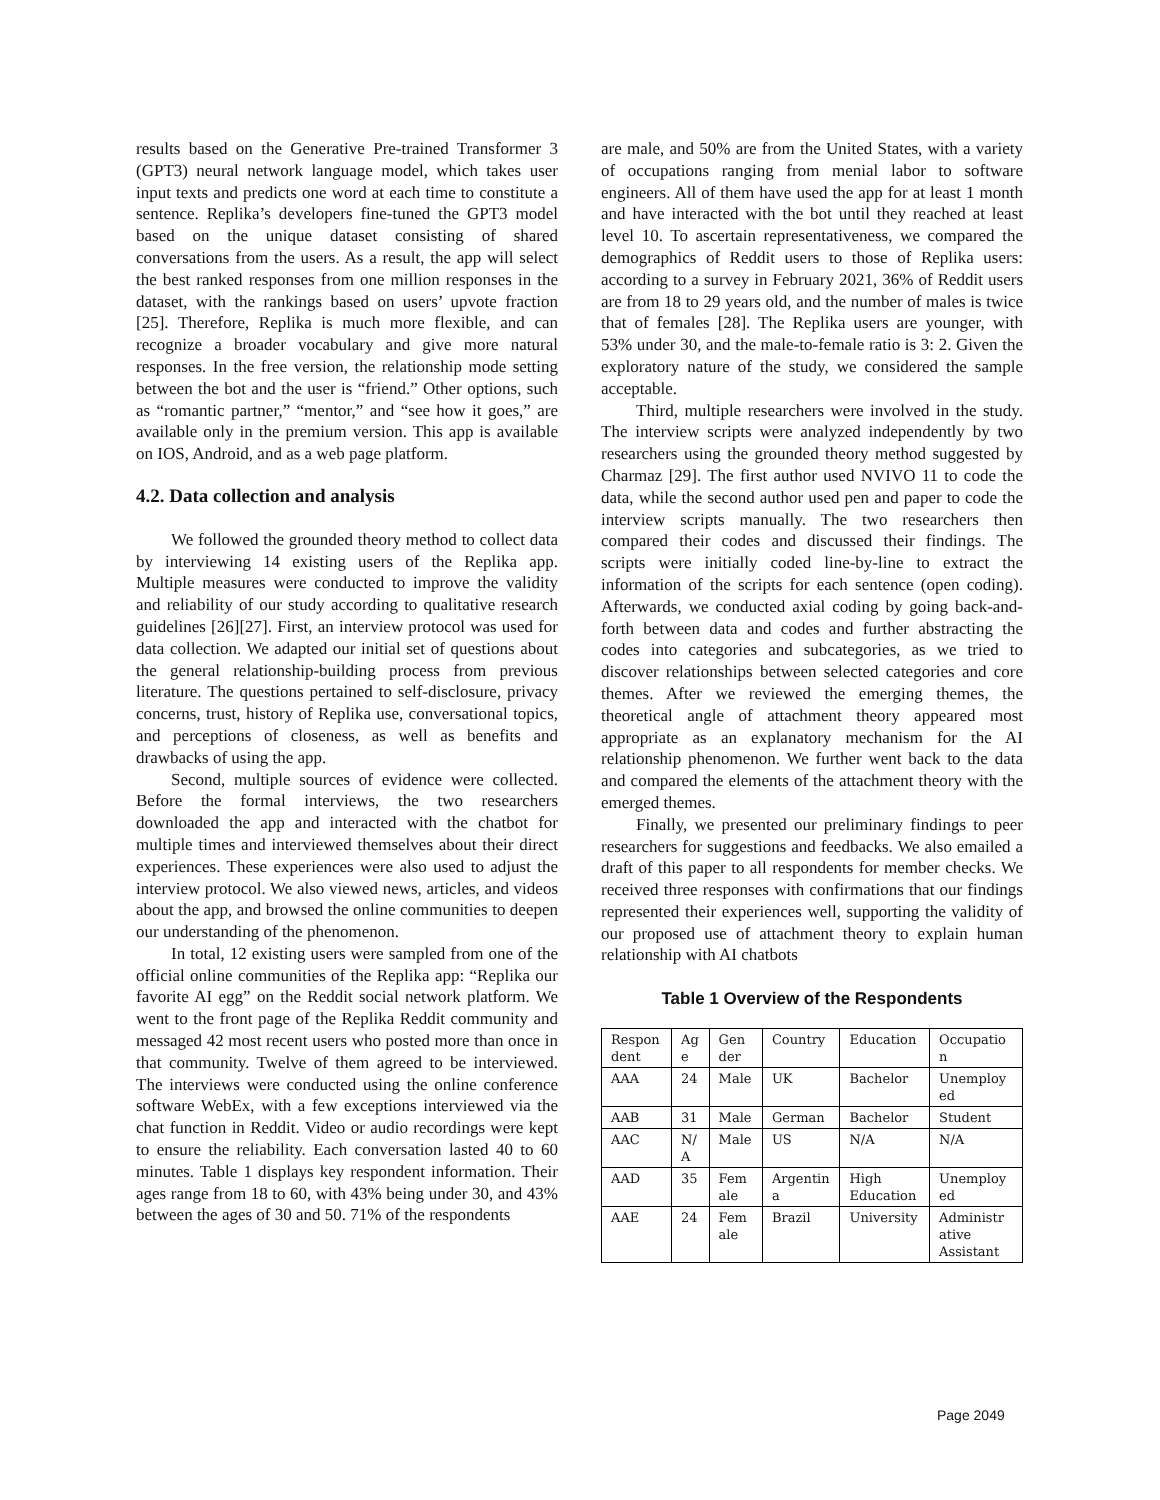results based on the Generative Pre-trained Transformer 3 (GPT3) neural network language model, which takes user input texts and predicts one word at each time to constitute a sentence. Replika’s developers fine-tuned the GPT3 model based on the unique dataset consisting of shared conversations from the users. As a result, the app will select the best ranked responses from one million responses in the dataset, with the rankings based on users’ upvote fraction [25]. Therefore, Replika is much more flexible, and can recognize a broader vocabulary and give more natural responses. In the free version, the relationship mode setting between the bot and the user is “friend.” Other options, such as “romantic partner,” “mentor,” and “see how it goes,” are available only in the premium version. This app is available on IOS, Android, and as a web page platform.
4.2. Data collection and analysis
We followed the grounded theory method to collect data by interviewing 14 existing users of the Replika app. Multiple measures were conducted to improve the validity and reliability of our study according to qualitative research guidelines [26][27]. First, an interview protocol was used for data collection. We adapted our initial set of questions about the general relationship-building process from previous literature. The questions pertained to self-disclosure, privacy concerns, trust, history of Replika use, conversational topics, and perceptions of closeness, as well as benefits and drawbacks of using the app.
Second, multiple sources of evidence were collected. Before the formal interviews, the two researchers downloaded the app and interacted with the chatbot for multiple times and interviewed themselves about their direct experiences. These experiences were also used to adjust the interview protocol. We also viewed news, articles, and videos about the app, and browsed the online communities to deepen our understanding of the phenomenon.
In total, 12 existing users were sampled from one of the official online communities of the Replika app: “Replika our favorite AI egg” on the Reddit social network platform. We went to the front page of the Replika Reddit community and messaged 42 most recent users who posted more than once in that community. Twelve of them agreed to be interviewed. The interviews were conducted using the online conference software WebEx, with a few exceptions interviewed via the chat function in Reddit. Video or audio recordings were kept to ensure the reliability. Each conversation lasted 40 to 60 minutes. Table 1 displays key respondent information. Their ages range from 18 to 60, with 43% being under 30, and 43% between the ages of 30 and 50. 71% of the respondents
are male, and 50% are from the United States, with a variety of occupations ranging from menial labor to software engineers. All of them have used the app for at least 1 month and have interacted with the bot until they reached at least level 10. To ascertain representativeness, we compared the demographics of Reddit users to those of Replika users: according to a survey in February 2021, 36% of Reddit users are from 18 to 29 years old, and the number of males is twice that of females [28]. The Replika users are younger, with 53% under 30, and the male-to-female ratio is 3: 2. Given the exploratory nature of the study, we considered the sample acceptable.
Third, multiple researchers were involved in the study. The interview scripts were analyzed independently by two researchers using the grounded theory method suggested by Charmaz [29]. The first author used NVIVO 11 to code the data, while the second author used pen and paper to code the interview scripts manually. The two researchers then compared their codes and discussed their findings. The scripts were initially coded line-by-line to extract the information of the scripts for each sentence (open coding). Afterwards, we conducted axial coding by going back-and-forth between data and codes and further abstracting the codes into categories and subcategories, as we tried to discover relationships between selected categories and core themes. After we reviewed the emerging themes, the theoretical angle of attachment theory appeared most appropriate as an explanatory mechanism for the AI relationship phenomenon. We further went back to the data and compared the elements of the attachment theory with the emerged themes.
Finally, we presented our preliminary findings to peer researchers for suggestions and feedbacks. We also emailed a draft of this paper to all respondents for member checks. We received three responses with confirmations that our findings represented their experiences well, supporting the validity of our proposed use of attachment theory to explain human relationship with AI chatbots
Table 1 Overview of the Respondents
| Respon dent | Ag e | Gen der | Country | Education | Occupatio n |
| AAA | 24 | Male | UK | Bachelor | Unemploy ed |
| AAB | 31 | Male | German | Bachelor | Student |
| AAC | N/ A | Male | US | N/A | N/A |
| AAD | 35 | Fem ale | Argentin a | High Education | Unemploy ed |
| AAE | 24 | Fem ale | Brazil | University | Administr ative Assistant |
Page 2049